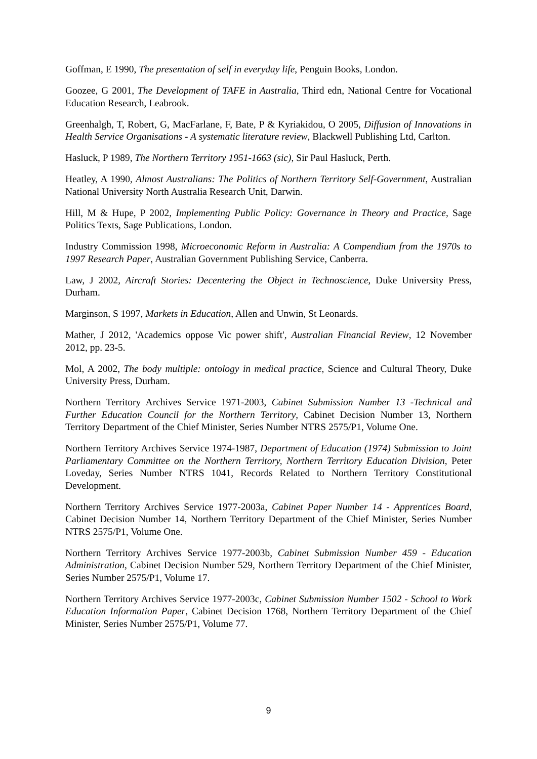Goffman, E 1990, The presentation of self in everyday life, Penguin Books, London.
Goozee, G 2001, The Development of TAFE in Australia, Third edn, National Centre for Vocational Education Research, Leabrook.
Greenhalgh, T, Robert, G, MacFarlane, F, Bate, P & Kyriakidou, O 2005, Diffusion of Innovations in Health Service Organisations - A systematic literature review, Blackwell Publishing Ltd, Carlton.
Hasluck, P 1989, The Northern Territory 1951-1663 (sic), Sir Paul Hasluck, Perth.
Heatley, A 1990, Almost Australians: The Politics of Northern Territory Self-Government, Australian National University North Australia Research Unit, Darwin.
Hill, M & Hupe, P 2002, Implementing Public Policy: Governance in Theory and Practice, Sage Politics Texts, Sage Publications, London.
Industry Commission 1998, Microeconomic Reform in Australia: A Compendium from the 1970s to 1997 Research Paper, Australian Government Publishing Service, Canberra.
Law, J 2002, Aircraft Stories: Decentering the Object in Technoscience, Duke University Press, Durham.
Marginson, S 1997, Markets in Education, Allen and Unwin, St Leonards.
Mather, J 2012, 'Academics oppose Vic power shift', Australian Financial Review, 12 November 2012, pp. 23-5.
Mol, A 2002, The body multiple: ontology in medical practice, Science and Cultural Theory, Duke University Press, Durham.
Northern Territory Archives Service 1971-2003, Cabinet Submission Number 13 -Technical and Further Education Council for the Northern Territory, Cabinet Decision Number 13, Northern Territory Department of the Chief Minister, Series Number NTRS 2575/P1, Volume One.
Northern Territory Archives Service 1974-1987, Department of Education (1974) Submission to Joint Parliamentary Committee on the Northern Territory, Northern Territory Education Division, Peter Loveday, Series Number NTRS 1041, Records Related to Northern Territory Constitutional Development.
Northern Territory Archives Service 1977-2003a, Cabinet Paper Number 14 - Apprentices Board, Cabinet Decision Number 14, Northern Territory Department of the Chief Minister, Series Number NTRS 2575/P1, Volume One.
Northern Territory Archives Service 1977-2003b, Cabinet Submission Number 459 - Education Administration, Cabinet Decision Number 529, Northern Territory Department of the Chief Minister, Series Number 2575/P1, Volume 17.
Northern Territory Archives Service 1977-2003c, Cabinet Submission Number 1502 - School to Work Education Information Paper, Cabinet Decision 1768, Northern Territory Department of the Chief Minister, Series Number 2575/P1, Volume 77.
9